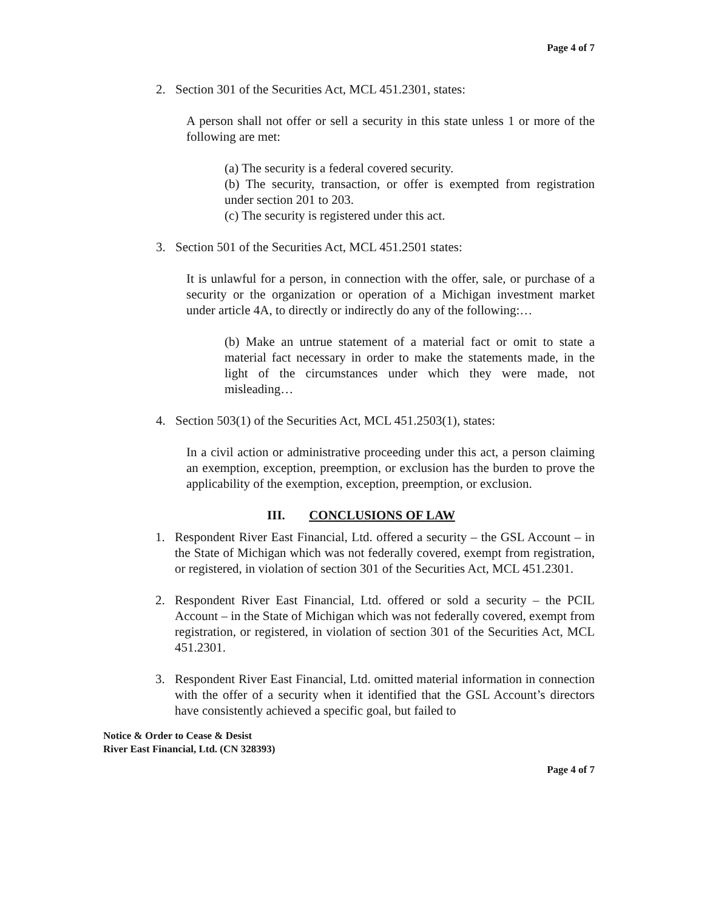Page 4 of 7
2. Section 301 of the Securities Act, MCL 451.2301, states:
A person shall not offer or sell a security in this state unless 1 or more of the following are met:
(a) The security is a federal covered security.
(b) The security, transaction, or offer is exempted from registration under section 201 to 203.
(c) The security is registered under this act.
3. Section 501 of the Securities Act, MCL 451.2501 states:
It is unlawful for a person, in connection with the offer, sale, or purchase of a security or the organization or operation of a Michigan investment market under article 4A, to directly or indirectly do any of the following:…
(b) Make an untrue statement of a material fact or omit to state a material fact necessary in order to make the statements made, in the light of the circumstances under which they were made, not misleading…
4. Section 503(1) of the Securities Act, MCL 451.2503(1), states:
In a civil action or administrative proceeding under this act, a person claiming an exemption, exception, preemption, or exclusion has the burden to prove the applicability of the exemption, exception, preemption, or exclusion.
III. CONCLUSIONS OF LAW
1. Respondent River East Financial, Ltd. offered a security – the GSL Account – in the State of Michigan which was not federally covered, exempt from registration, or registered, in violation of section 301 of the Securities Act, MCL 451.2301.
2. Respondent River East Financial, Ltd. offered or sold a security – the PCIL Account – in the State of Michigan which was not federally covered, exempt from registration, or registered, in violation of section 301 of the Securities Act, MCL 451.2301.
3. Respondent River East Financial, Ltd. omitted material information in connection with the offer of a security when it identified that the GSL Account’s directors have consistently achieved a specific goal, but failed to
Notice & Order to Cease & Desist
River East Financial, Ltd. (CN 328393)
Page 4 of 7